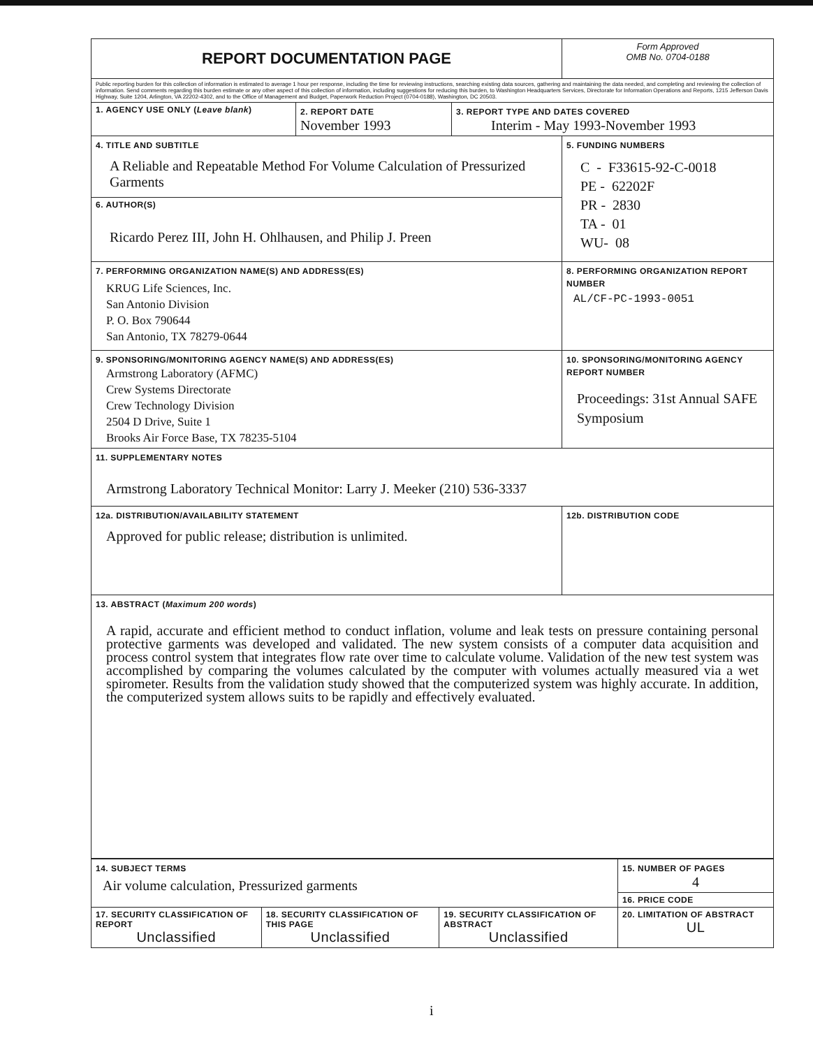| REPORT DOCUMENTATION PAGE | | | Form Approved OMB No. 0704-0188 |
| Public reporting burden for this collection of information is estimated to average 1 hour per response, including the time for reviewing instructions, searching existing data sources, gathering and maintaining the data needed, and completing and reviewing the collection of information. Send comments regarding this burden estimate or any other aspect of this collection of information, including suggestions for reducing this burden, to Washington Headquarters Services, Directorate for Information Operations and Reports, 1215 Jefferson Davis Highway, Suite 1204, Arlington, VA 22202-4302, and to the Office of Management and Budget, Paperwork Reduction Project (0704-0188), Washington, DC 20503. | | | |
| 1. AGENCY USE ONLY ( Leave blank ) | 2. REPORT DATE November 1993 | 3. REPORT TYPE AND DATES COVERED Interim - May 1993-November 1993 | |
| 4. TITLE AND SUBTITLE A Reliable and Repeatable Method For Volume Calculation of Pressurized Garments 6. AUTHOR(S) Ricardo Perez III, John H. Ohlhausen, and Philip J. Preen | | | 5. FUNDING NUMBERS C - F33615-92-C-0018 PE - 62202F PR - 2830 TA - 01 WU- 08 |
| 7. PERFORMING ORGANIZATION NAME(S) AND ADDRESS(ES) KRUG Life Sciences, Inc. San Antonio Division P. O. Box 790644 San Antonio, TX 78279-0644 | | | 8. PERFORMING ORGANIZATION REPORT NUMBER AL/CF-PC-1993-0051 |
| 9. SPONSORING/MONITORING AGENCY NAME(S) AND ADDRESS(ES) Armstrong Laboratory (AFMC) Crew Systems Directorate Crew Technology Division 2504 D Drive, Suite 1 Brooks Air Force Base, TX 78235-5104 | | | 10. SPONSORING/MONITORING AGENCY REPORT NUMBER Proceedings: 31st Annual SAFE Symposium |
| 11. SUPPLEMENTARY NOTES Armstrong Laboratory Technical Monitor: Larry J. Meeker (210) 536-3337 | | | |
| 12a. DISTRIBUTION/AVAILABILITY STATEMENT Approved for public release; distribution is unlimited. | | | 12b. DISTRIBUTION CODE |
| 13. ABSTRACT ( Maximum 200 words ) A rapid, accurate and efficient method to conduct inflation, volume and leak tests on pressure containing personal protective garments was developed and validated. The new system consists of a computer data acquisition and process control system that integrates flow rate over time to calculate volume. Validation of the new test system was accomplished by comparing the volumes calculated by the computer with volumes actually measured via a wet spirometer. Results from the validation study showed that the computerized system was highly accurate. In addition, the computerized system allows suits to be rapidly and effectively evaluated. | | | |
| 14. SUBJECT TERMS Air volume calculation, Pressurized garments | | | 15. NUMBER OF PAGES 4 |
| | | | 16. PRICE CODE |
| 17. SECURITY CLASSIFICATION OF REPORT Unclassified | 18. SECURITY CLASSIFICATION OF THIS PAGE Unclassified | 19. SECURITY CLASSIFICATION OF ABSTRACT Unclassified | 20. LIMITATION OF ABSTRACT UL |
i